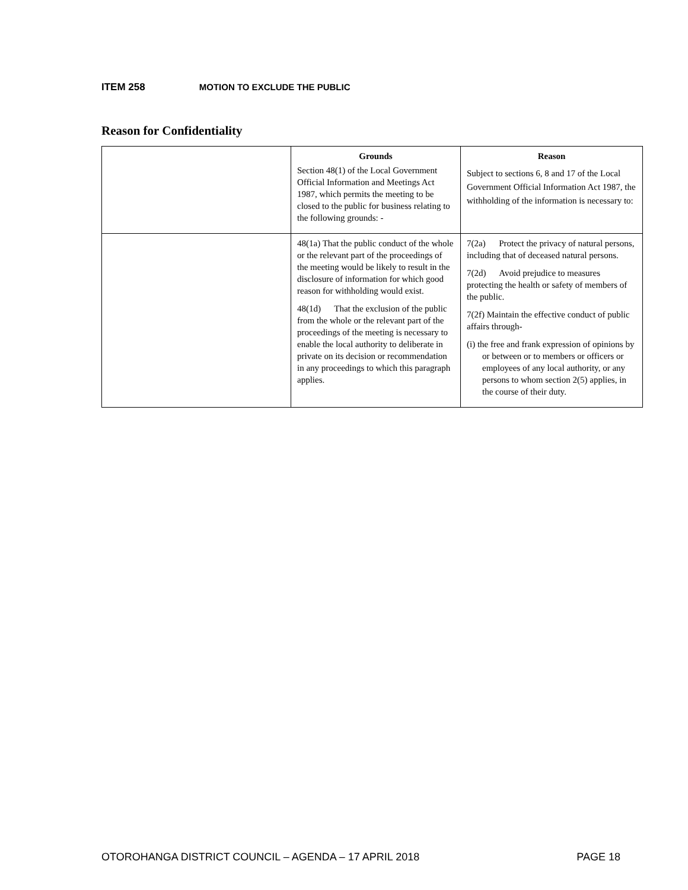ITEM 258 MOTION TO EXCLUDE THE PUBLIC
Reason for Confidentiality
| | Grounds Section 48(1) of the Local Government Official Information and Meetings Act 1987, which permits the meeting to be closed to the public for business relating to the following grounds: - | Reason Subject to sections 6, 8 and 17 of the Local Government Official Information Act 1987, the withholding of the information is necessary to: |
| | 48(1a) That the public conduct of the whole or the relevant part of the proceedings of the meeting would be likely to result in the disclosure of information for which good reason for withholding would exist. 48(1d) That the exclusion of the public from the whole or the relevant part of the proceedings of the meeting is necessary to enable the local authority to deliberate in private on its decision or recommendation in any proceedings to which this paragraph applies. | 7(2a) Protect the privacy of natural persons, including that of deceased natural persons. 7(2d) Avoid prejudice to measures protecting the health or safety of members of the public. 7(2f) Maintain the effective conduct of public affairs through- (i) the free and frank expression of opinions by or between or to members or officers or employees of any local authority, or any persons to whom section 2(5) applies, in the course of their duty. |
OTOROHANGA DISTRICT COUNCIL – AGENDA – 17 APRIL 2018 PAGE 18